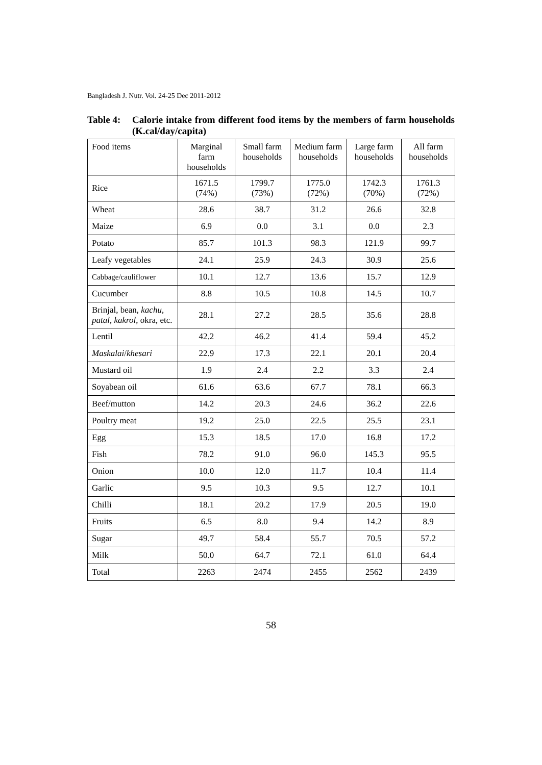Bangladesh J. Nutr. Vol. 24-25 Dec 2011-2012
Table 4: Calorie intake from different food items by the members of farm households (K.cal/day/capita)
| Food items | Marginal farm households | Small farm households | Medium farm households | Large farm households | All farm households |
| --- | --- | --- | --- | --- | --- |
| Rice | 1671.5 (74%) | 1799.7 (73%) | 1775.0 (72%) | 1742.3 (70%) | 1761.3 (72%) |
| Wheat | 28.6 | 38.7 | 31.2 | 26.6 | 32.8 |
| Maize | 6.9 | 0.0 | 3.1 | 0.0 | 2.3 |
| Potato | 85.7 | 101.3 | 98.3 | 121.9 | 99.7 |
| Leafy vegetables | 24.1 | 25.9 | 24.3 | 30.9 | 25.6 |
| Cabbage/cauliflower | 10.1 | 12.7 | 13.6 | 15.7 | 12.9 |
| Cucumber | 8.8 | 10.5 | 10.8 | 14.5 | 10.7 |
| Brinjal, bean, kachu , patal , kakrol , okra, etc. | 28.1 | 27.2 | 28.5 | 35.6 | 28.8 |
| Lentil | 42.2 | 46.2 | 41.4 | 59.4 | 45.2 |
| Maskalai / khesari | 22.9 | 17.3 | 22.1 | 20.1 | 20.4 |
| Mustard oil | 1.9 | 2.4 | 2.2 | 3.3 | 2.4 |
| Soyabean oil | 61.6 | 63.6 | 67.7 | 78.1 | 66.3 |
| Beef/mutton | 14.2 | 20.3 | 24.6 | 36.2 | 22.6 |
| Poultry meat | 19.2 | 25.0 | 22.5 | 25.5 | 23.1 |
| Egg | 15.3 | 18.5 | 17.0 | 16.8 | 17.2 |
| Fish | 78.2 | 91.0 | 96.0 | 145.3 | 95.5 |
| Onion | 10.0 | 12.0 | 11.7 | 10.4 | 11.4 |
| Garlic | 9.5 | 10.3 | 9.5 | 12.7 | 10.1 |
| Chilli | 18.1 | 20.2 | 17.9 | 20.5 | 19.0 |
| Fruits | 6.5 | 8.0 | 9.4 | 14.2 | 8.9 |
| Sugar | 49.7 | 58.4 | 55.7 | 70.5 | 57.2 |
| Milk | 50.0 | 64.7 | 72.1 | 61.0 | 64.4 |
| Total | 2263 | 2474 | 2455 | 2562 | 2439 |
58